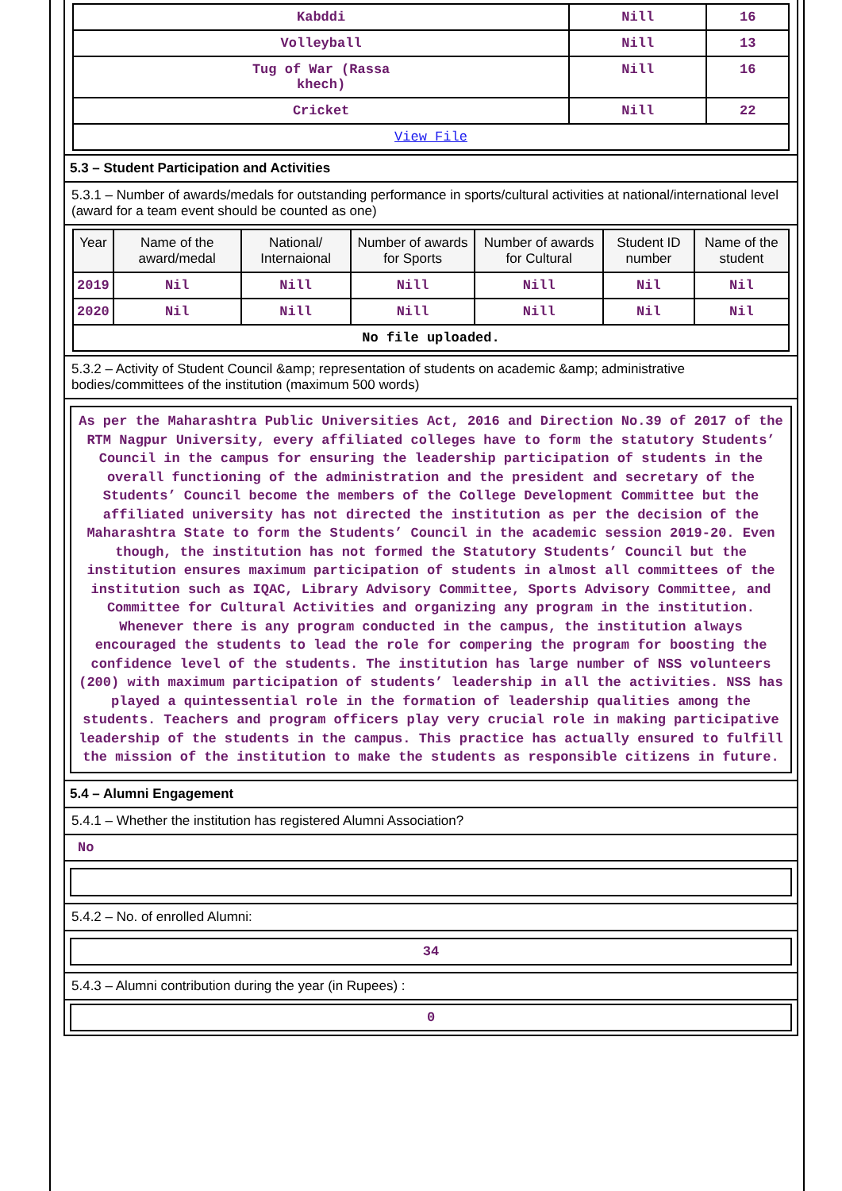| Kabddi | Nill | 16 |
| Volleyball | Nill | 13 |
| Tug of War (Rassa khech) | Nill | 16 |
| Cricket | Nill | 22 |
| View File | | |
5.3 – Student Participation and Activities
5.3.1 – Number of awards/medals for outstanding performance in sports/cultural activities at national/international level (award for a team event should be counted as one)
| Year | Name of the award/medal | National/ Internaional | Number of awards for Sports | Number of awards for Cultural | Student ID number | Name of the student |
| --- | --- | --- | --- | --- | --- | --- |
| 2019 | Nil | Nill | Nill | Nill | Nil | Nil |
| 2020 | Nil | Nill | Nill | Nill | Nil | Nil |
| No file uploaded. | | | | | | |
5.3.2 – Activity of Student Council &amp; representation of students on academic &amp; administrative bodies/committees of the institution (maximum 500 words)
As per the Maharashtra Public Universities Act, 2016 and Direction No.39 of 2017 of the RTM Nagpur University, every affiliated colleges have to form the statutory Students’ Council in the campus for ensuring the leadership participation of students in the overall functioning of the administration and the president and secretary of the Students’ Council become the members of the College Development Committee but the affiliated university has not directed the institution as per the decision of the Maharashtra State to form the Students’ Council in the academic session 2019-20. Even though, the institution has not formed the Statutory Students’ Council but the institution ensures maximum participation of students in almost all committees of the institution such as IQAC, Library Advisory Committee, Sports Advisory Committee, and Committee for Cultural Activities and organizing any program in the institution. Whenever there is any program conducted in the campus, the institution always encouraged the students to lead the role for compering the program for boosting the confidence level of the students. The institution has large number of NSS volunteers (200) with maximum participation of students’ leadership in all the activities. NSS has played a quintessential role in the formation of leadership qualities among the students. Teachers and program officers play very crucial role in making participative leadership of the students in the campus. This practice has actually ensured to fulfill the mission of the institution to make the students as responsible citizens in future.
5.4 – Alumni Engagement
5.4.1 – Whether the institution has registered Alumni Association?
No
5.4.2 – No. of enrolled Alumni:
34
5.4.3 – Alumni contribution during the year (in Rupees) :
0